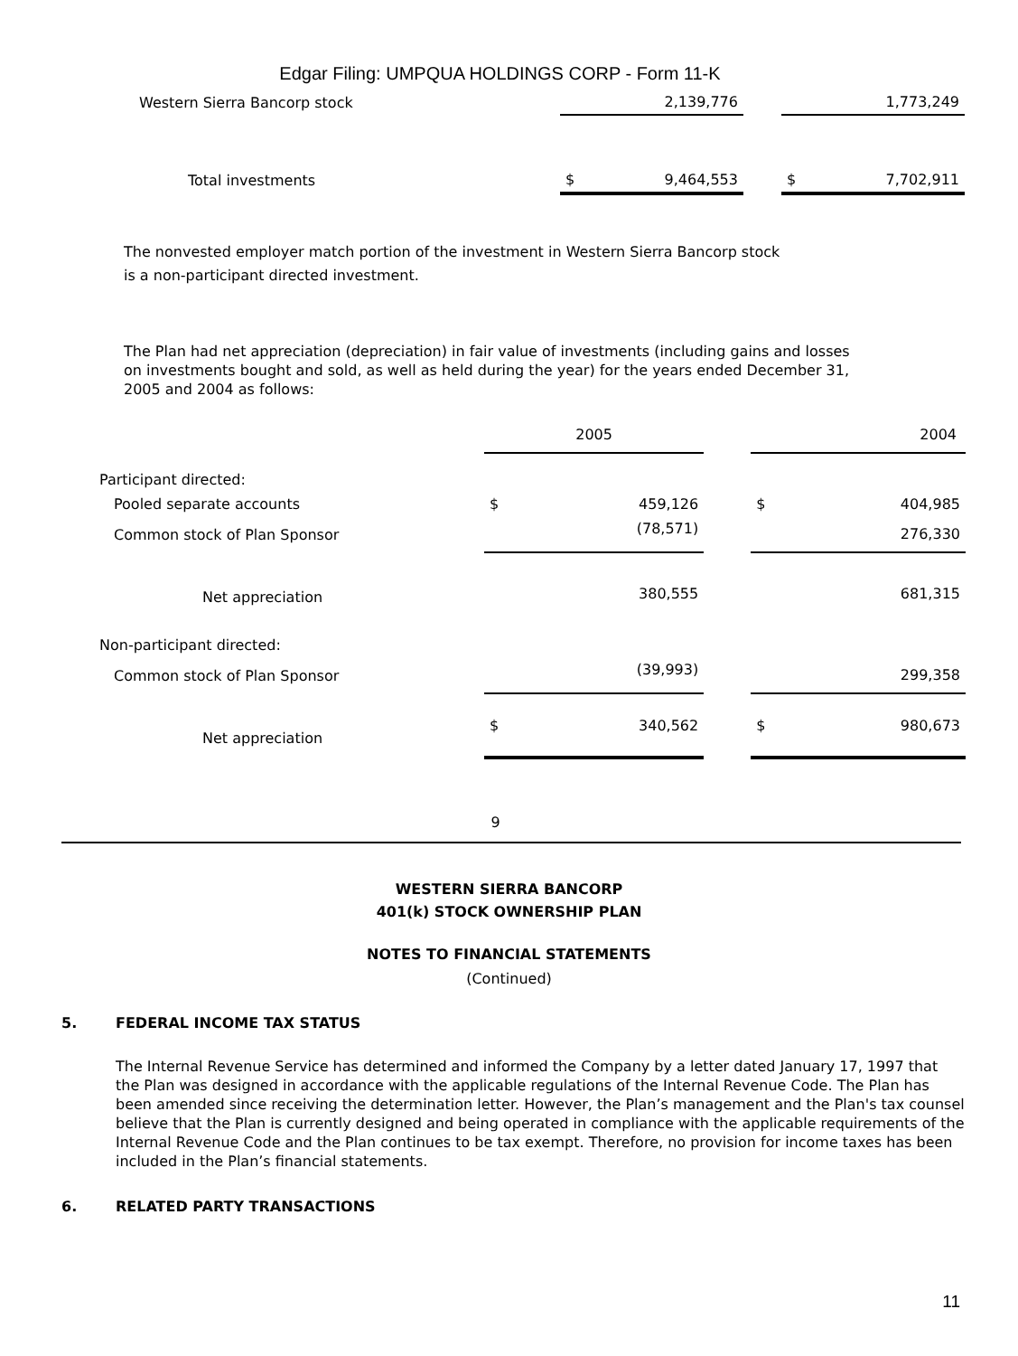Edgar Filing: UMPQUA HOLDINGS CORP - Form 11-K
| Western Sierra Bancorp stock | | 2,139,776 | | | 1,773,249 |
| Total investments | $ | 9,464,553 | | $ | 7,702,911 |
The nonvested employer match portion of the investment in Western Sierra Bancorp stock is a non-participant directed investment.
The Plan had net appreciation (depreciation) in fair value of investments (including gains and losses on investments bought and sold, as well as held during the year) for the years ended December 31, 2005 and 2004 as follows:
| | 2005 | | | 2004 | |
| Participant directed: | | | | | |
| Pooled separate accounts | $ | 459,126 | | $ | 404,985 |
| Common stock of Plan Sponsor | | (78,571) | | | 276,330 |
| Net appreciation | | 380,555 | | | 681,315 |
| Non-participant directed: | | | | | |
| Common stock of Plan Sponsor | | (39,993) | | | 299,358 |
| Net appreciation | $ | 340,562 | | $ | 980,673 |
9
WESTERN SIERRA BANCORP
401(k) STOCK OWNERSHIP PLAN
NOTES TO FINANCIAL STATEMENTS
(Continued)
5. FEDERAL INCOME TAX STATUS
The Internal Revenue Service has determined and informed the Company by a letter dated January 17, 1997 that the Plan was designed in accordance with the applicable regulations of the Internal Revenue Code. The Plan has been amended since receiving the determination letter. However, the Plan’s management and the Plan's tax counsel believe that the Plan is currently designed and being operated in compliance with the applicable requirements of the Internal Revenue Code and the Plan continues to be tax exempt. Therefore, no provision for income taxes has been included in the Plan’s financial statements.
6. RELATED PARTY TRANSACTIONS
11